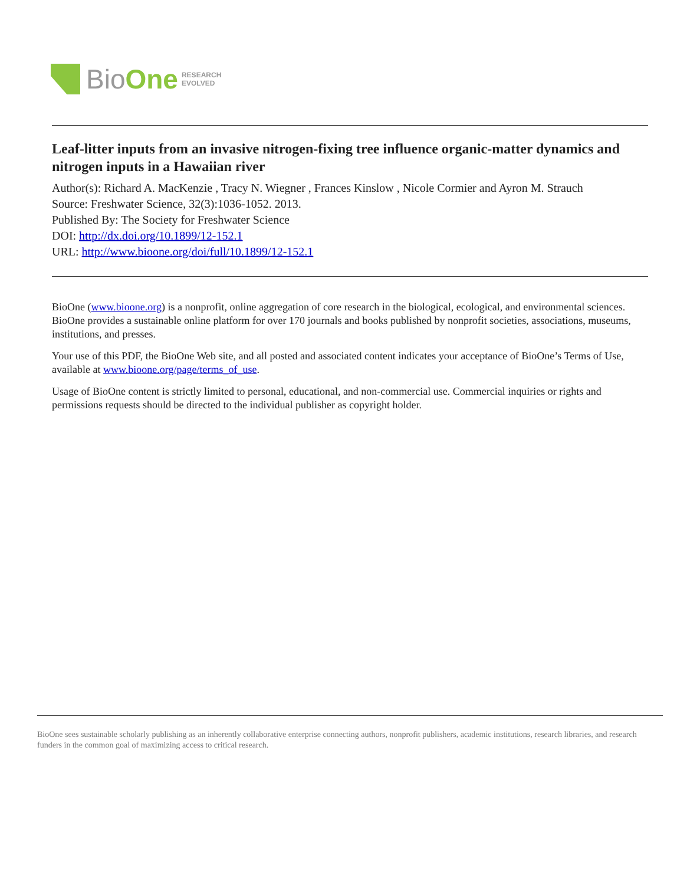BioOne RESEARCH
EVOLVED
Leaf-litter inputs from an invasive nitrogen-fixing tree influence organic-matter dynamics and nitrogen inputs in a Hawaiian river
Author(s): Richard A. MacKenzie , Tracy N. Wiegner , Frances Kinslow , Nicole Cormier and Ayron M. Strauch
Source: Freshwater Science, 32(3):1036-1052. 2013.
Published By: The Society for Freshwater Science
DOI: http://dx.doi.org/10.1899/12-152.1
URL: http://www.bioone.org/doi/full/10.1899/12-152.1
BioOne (www.bioone.org) is a nonprofit, online aggregation of core research in the biological, ecological, and environmental sciences. BioOne provides a sustainable online platform for over 170 journals and books published by nonprofit societies, associations, museums, institutions, and presses.
Your use of this PDF, the BioOne Web site, and all posted and associated content indicates your acceptance of BioOne’s Terms of Use, available at www.bioone.org/page/terms_of_use.
Usage of BioOne content is strictly limited to personal, educational, and non-commercial use. Commercial inquiries or rights and permissions requests should be directed to the individual publisher as copyright holder.
BioOne sees sustainable scholarly publishing as an inherently collaborative enterprise connecting authors, nonprofit publishers, academic institutions, research libraries, and research funders in the common goal of maximizing access to critical research.